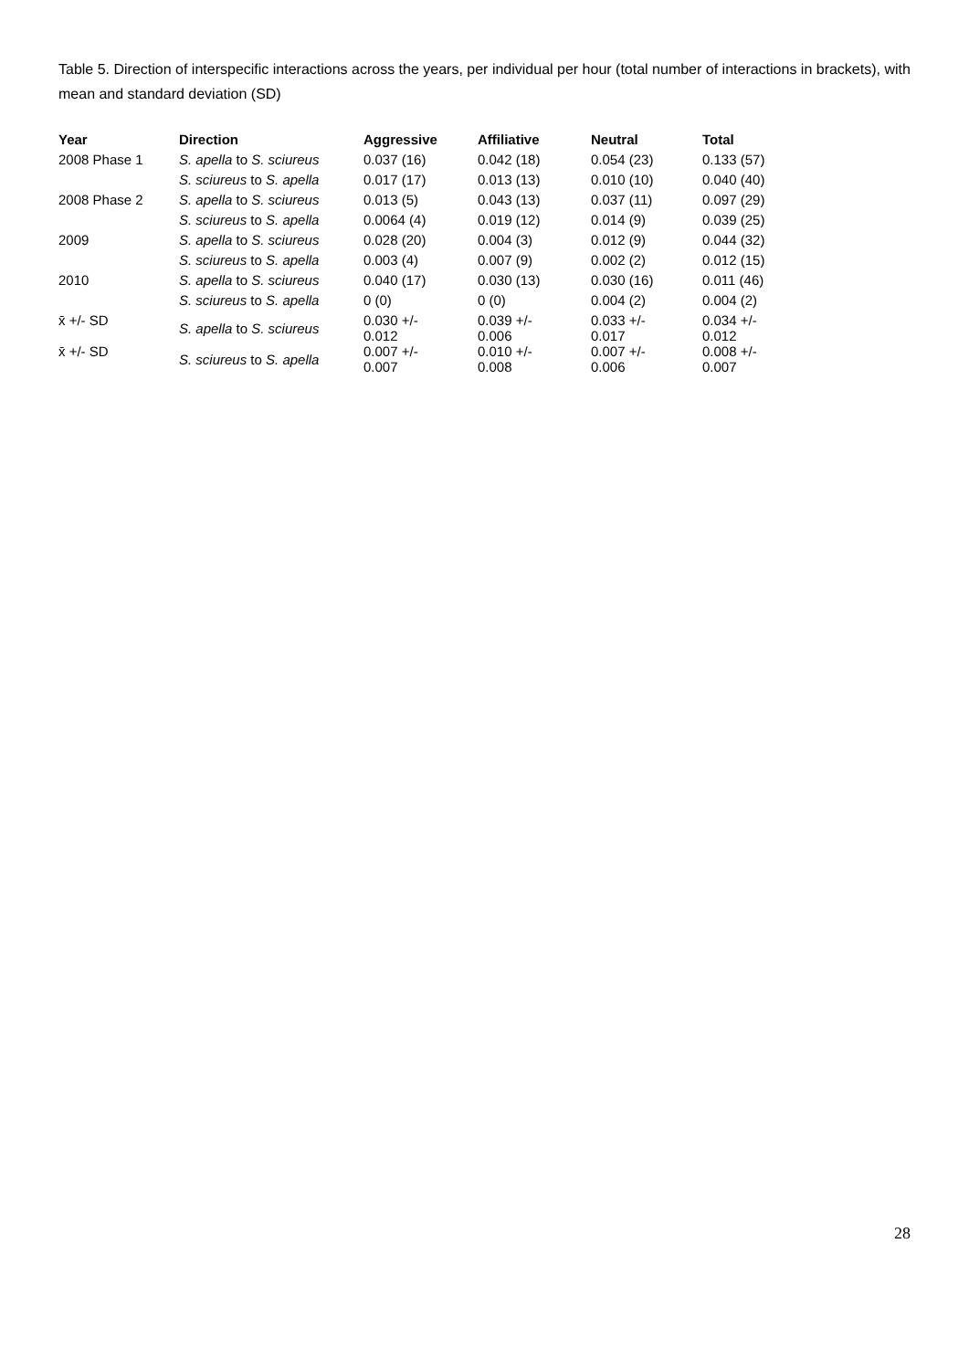Table 5. Direction of interspecific interactions across the years, per individual per hour (total number of interactions in brackets), with mean and standard deviation (SD)
| Year | Direction | Aggressive | Affiliative | Neutral | Total |
| --- | --- | --- | --- | --- | --- |
| 2008 Phase 1 | S. apella to S. sciureus | 0.037 (16) | 0.042 (18) | 0.054 (23) | 0.133 (57) |
| | S. sciureus to S. apella | 0.017 (17) | 0.013 (13) | 0.010 (10) | 0.040 (40) |
| 2008 Phase 2 | S. apella to S. sciureus | 0.013 (5) | 0.043 (13) | 0.037 (11) | 0.097 (29) |
| | S. sciureus to S. apella | 0.0064 (4) | 0.019 (12) | 0.014 (9) | 0.039 (25) |
| 2009 | S. apella to S. sciureus | 0.028 (20) | 0.004 (3) | 0.012 (9) | 0.044 (32) |
| | S. sciureus to S. apella | 0.003 (4) | 0.007 (9) | 0.002 (2) | 0.012 (15) |
| 2010 | S. apella to S. sciureus | 0.040 (17) | 0.030 (13) | 0.030 (16) | 0.011 (46) |
| | S. sciureus to S. apella | 0 (0) | 0 (0) | 0.004 (2) | 0.004 (2) |
| x̄ +/- SD | S. apella to S. sciureus | 0.030 +/- 0.012 | 0.039 +/- 0.006 | 0.033 +/- 0.017 | 0.034 +/- 0.012 |
| x̄ +/- SD | S. sciureus to S. apella | 0.007 +/- 0.007 | 0.010 +/- 0.008 | 0.007 +/- 0.006 | 0.008 +/- 0.007 |
28